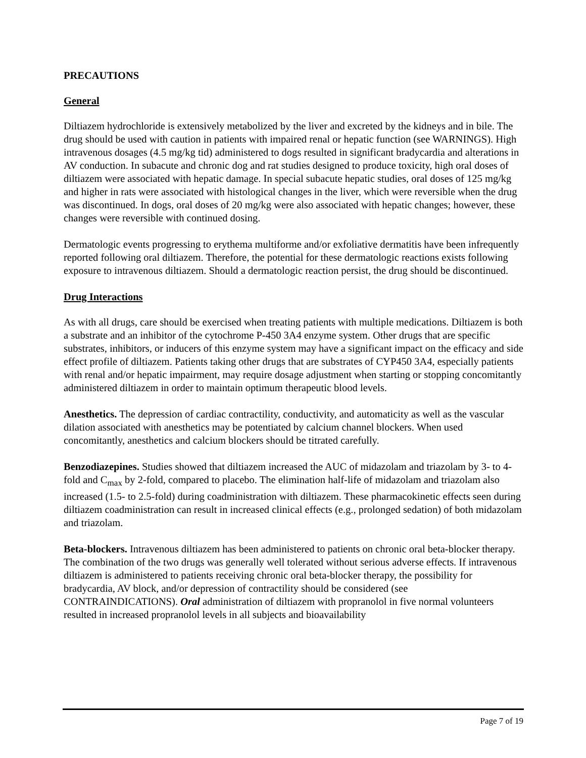PRECAUTIONS
General
Diltiazem hydrochloride is extensively metabolized by the liver and excreted by the kidneys and in bile. The drug should be used with caution in patients with impaired renal or hepatic function (see WARNINGS). High intravenous dosages (4.5 mg/kg tid) administered to dogs resulted in significant bradycardia and alterations in AV conduction. In subacute and chronic dog and rat studies designed to produce toxicity, high oral doses of diltiazem were associated with hepatic damage. In special subacute hepatic studies, oral doses of 125 mg/kg and higher in rats were associated with histological changes in the liver, which were reversible when the drug was discontinued. In dogs, oral doses of 20 mg/kg were also associated with hepatic changes; however, these changes were reversible with continued dosing.
Dermatologic events progressing to erythema multiforme and/or exfoliative dermatitis have been infrequently reported following oral diltiazem. Therefore, the potential for these dermatologic reactions exists following exposure to intravenous diltiazem. Should a dermatologic reaction persist, the drug should be discontinued.
Drug Interactions
As with all drugs, care should be exercised when treating patients with multiple medications. Diltiazem is both a substrate and an inhibitor of the cytochrome P-450 3A4 enzyme system. Other drugs that are specific substrates, inhibitors, or inducers of this enzyme system may have a significant impact on the efficacy and side effect profile of diltiazem. Patients taking other drugs that are substrates of CYP450 3A4, especially patients with renal and/or hepatic impairment, may require dosage adjustment when starting or stopping concomitantly administered diltiazem in order to maintain optimum therapeutic blood levels.
Anesthetics. The depression of cardiac contractility, conductivity, and automaticity as well as the vascular dilation associated with anesthetics may be potentiated by calcium channel blockers. When used concomitantly, anesthetics and calcium blockers should be titrated carefully.
Benzodiazepines. Studies showed that diltiazem increased the AUC of midazolam and triazolam by 3- to 4-fold and C<sub>max</sub> by 2-fold, compared to placebo. The elimination half-life of midazolam and triazolam also increased (1.5- to 2.5-fold) during coadministration with diltiazem. These pharmacokinetic effects seen during diltiazem coadministration can result in increased clinical effects (e.g., prolonged sedation) of both midazolam and triazolam.
Beta-blockers. Intravenous diltiazem has been administered to patients on chronic oral beta-blocker therapy. The combination of the two drugs was generally well tolerated without serious adverse effects. If intravenous diltiazem is administered to patients receiving chronic oral beta-blocker therapy, the possibility for bradycardia, AV block, and/or depression of contractility should be considered (see CONTRAINDICATIONS). Oral administration of diltiazem with propranolol in five normal volunteers resulted in increased propranolol levels in all subjects and bioavailability
Page 7 of 19